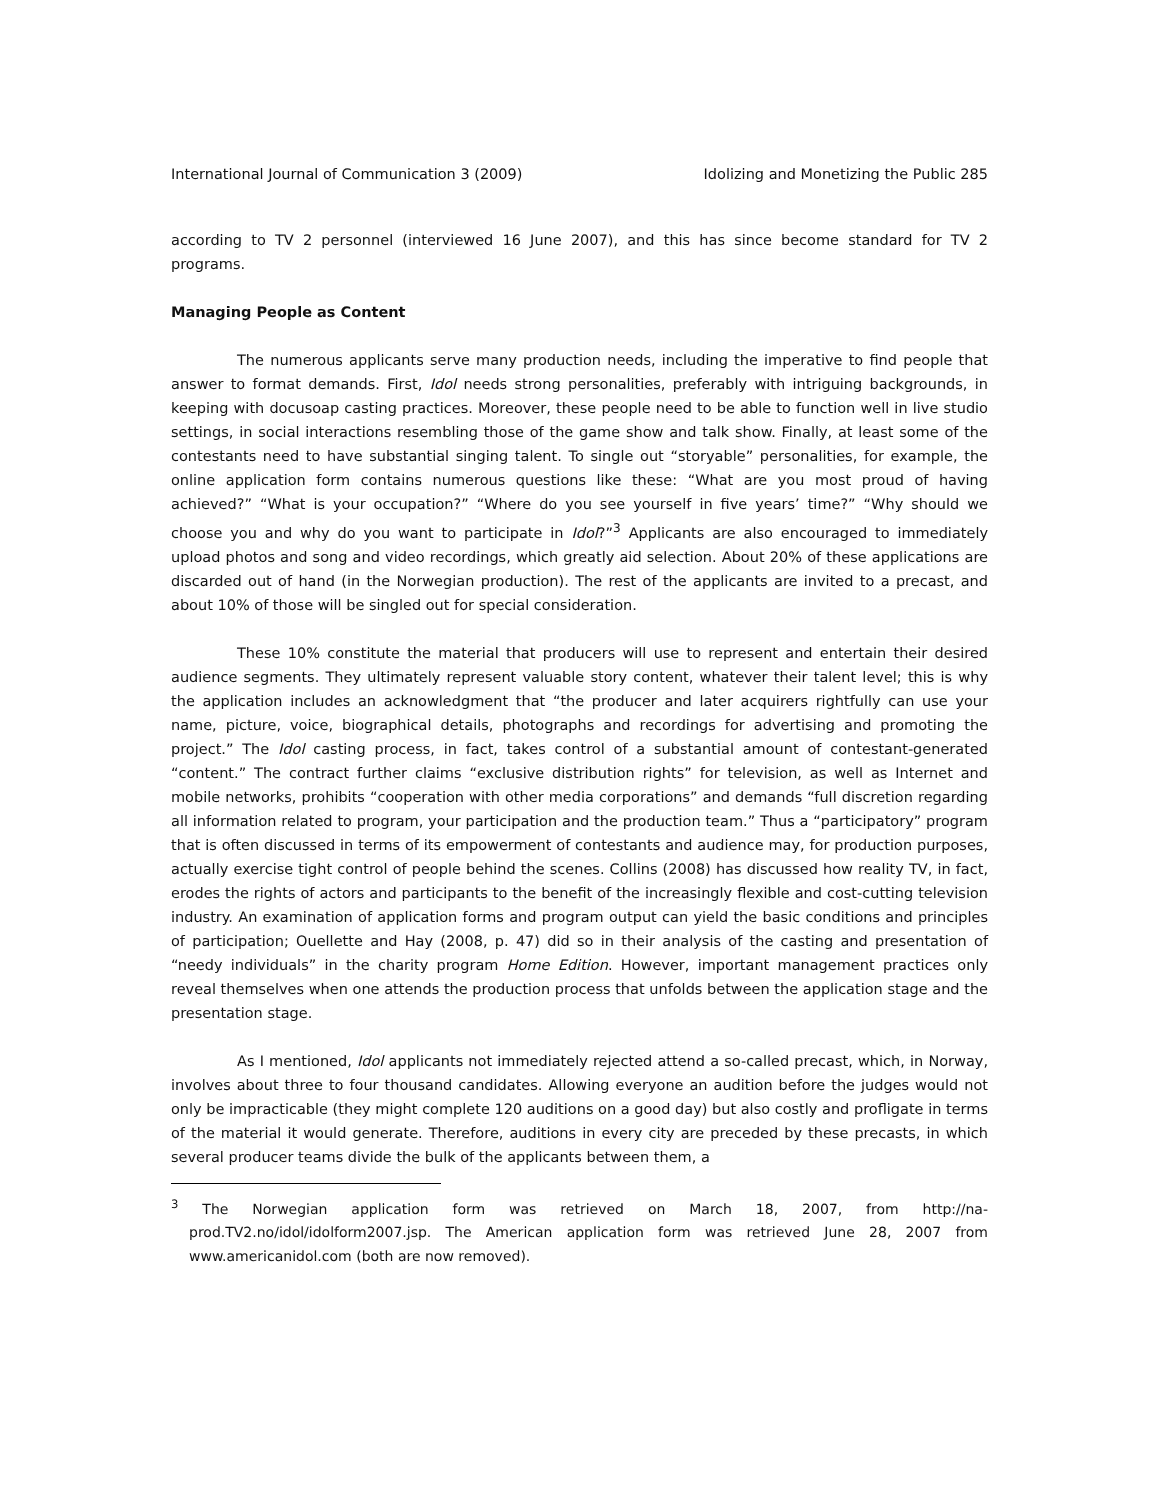International Journal of Communication 3 (2009) Idolizing and Monetizing the Public 285
according to TV 2 personnel (interviewed 16 June 2007), and this has since become standard for TV 2 programs.
Managing People as Content
The numerous applicants serve many production needs, including the imperative to find people that answer to format demands. First, Idol needs strong personalities, preferably with intriguing backgrounds, in keeping with docusoap casting practices. Moreover, these people need to be able to function well in live studio settings, in social interactions resembling those of the game show and talk show. Finally, at least some of the contestants need to have substantial singing talent. To single out “storyable” personalities, for example, the online application form contains numerous questions like these: “What are you most proud of having achieved?” “What is your occupation?” “Where do you see yourself in five years’ time?” “Why should we choose you and why do you want to participate in Idol?”<sup>3</sup> Applicants are also encouraged to immediately upload photos and song and video recordings, which greatly aid selection. About 20% of these applications are discarded out of hand (in the Norwegian production). The rest of the applicants are invited to a precast, and about 10% of those will be singled out for special consideration.
These 10% constitute the material that producers will use to represent and entertain their desired audience segments. They ultimately represent valuable story content, whatever their talent level; this is why the application includes an acknowledgment that “the producer and later acquirers rightfully can use your name, picture, voice, biographical details, photographs and recordings for advertising and promoting the project.” The Idol casting process, in fact, takes control of a substantial amount of contestant-generated “content.” The contract further claims “exclusive distribution rights” for television, as well as Internet and mobile networks, prohibits “cooperation with other media corporations” and demands “full discretion regarding all information related to program, your participation and the production team.” Thus a “participatory” program that is often discussed in terms of its empowerment of contestants and audience may, for production purposes, actually exercise tight control of people behind the scenes. Collins (2008) has discussed how reality TV, in fact, erodes the rights of actors and participants to the benefit of the increasingly flexible and cost-cutting television industry. An examination of application forms and program output can yield the basic conditions and principles of participation; Ouellette and Hay (2008, p. 47) did so in their analysis of the casting and presentation of “needy individuals” in the charity program Home Edition. However, important management practices only reveal themselves when one attends the production process that unfolds between the application stage and the presentation stage.
As I mentioned, Idol applicants not immediately rejected attend a so-called precast, which, in Norway, involves about three to four thousand candidates. Allowing everyone an audition before the judges would not only be impracticable (they might complete 120 auditions on a good day) but also costly and profligate in terms of the material it would generate. Therefore, auditions in every city are preceded by these precasts, in which several producer teams divide the bulk of the applicants between them, a
<sup>3</sup> The Norwegian application form was retrieved on March 18, 2007, from http://na-prod.TV2.no/idol/idolform2007.jsp. The American application form was retrieved June 28, 2007 from www.americanidol.com (both are now removed).